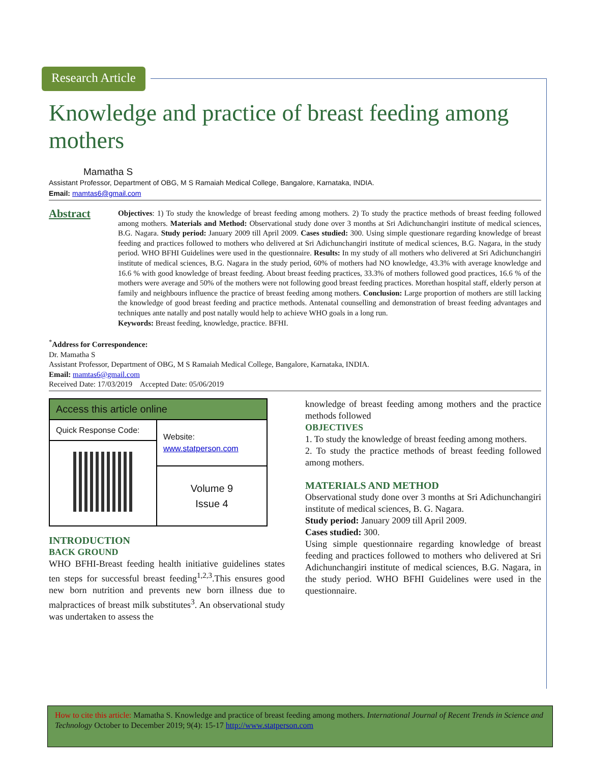Research Article
Knowledge and practice of breast feeding among mothers
Mamatha S
Assistant Professor, Department of OBG, M S Ramaiah Medical College, Bangalore, Karnataka, INDIA.
Email: mamtas6@gmail.com
Abstract
Objectives: 1) To study the knowledge of breast feeding among mothers. 2) To study the practice methods of breast feeding followed among mothers. Materials and Method: Observational study done over 3 months at Sri Adichunchangiri institute of medical sciences, B.G. Nagara. Study period: January 2009 till April 2009. Cases studied: 300. Using simple questionare regarding knowledge of breast feeding and practices followed to mothers who delivered at Sri Adichunchangiri institute of medical sciences, B.G. Nagara, in the study period. WHO BFHI Guidelines were used in the questionnaire. Results: In my study of all mothers who delivered at Sri Adichunchangiri institute of medical sciences, B.G. Nagara in the study period, 60% of mothers had NO knowledge, 43.3% with average knowledge and 16.6 % with good knowledge of breast feeding. About breast feeding practices, 33.3% of mothers followed good practices, 16.6 % of the mothers were average and 50% of the mothers were not following good breast feeding practices. Morethan hospital staff, elderly person at family and neighbours influence the practice of breast feeding among mothers. Conclusion: Large proportion of mothers are still lacking the knowledge of good breast feeding and practice methods. Antenatal counselling and demonstration of breast feeding advantages and techniques ante natally and post natally would help to achieve WHO goals in a long run.
Keywords: Breast feeding, knowledge, practice. BFHI.
<sup>*</sup> Address for Correspondence:
Dr. Mamatha S
Assistant Professor, Department of OBG, M S Ramaiah Medical College, Bangalore, Karnataka, INDIA.
Email: mamtas6@gmail.com
Received Date: 17/03/2019 Accepted Date: 05/06/2019
| Access this article online | |
| --- | --- |
| Quick Response Code: | Website: www.statperson.com |
| | Volume 9 Issue 4 |
INTRODUCTION
BACK GROUND
WHO BFHI-Breast feeding health initiative guidelines states ten steps for successful breast feeding<sup>1,2,3</sup>.This ensures good new born nutrition and prevents new born illness due to malpractices of breast milk substitutes<sup>3</sup>. An observational study was undertaken to assess the
knowledge of breast feeding among mothers and the practice methods followed
OBJECTIVES
1. To study the knowledge of breast feeding among mothers.
2. To study the practice methods of breast feeding followed among mothers.
MATERIALS AND METHOD
Observational study done over 3 months at Sri Adichunchangiri institute of medical sciences, B. G. Nagara.
Study period: January 2009 till April 2009.
Cases studied: 300.
Using simple questionnaire regarding knowledge of breast feeding and practices followed to mothers who delivered at Sri Adichunchangiri institute of medical sciences, B.G. Nagara, in the study period. WHO BFHI Guidelines were used in the questionnaire.
How to cite this article: Mamatha S. Knowledge and practice of breast feeding among mothers. International Journal of Recent Trends in Science and Technology October to December 2019; 9(4): 15-17 http://www.statperson.com